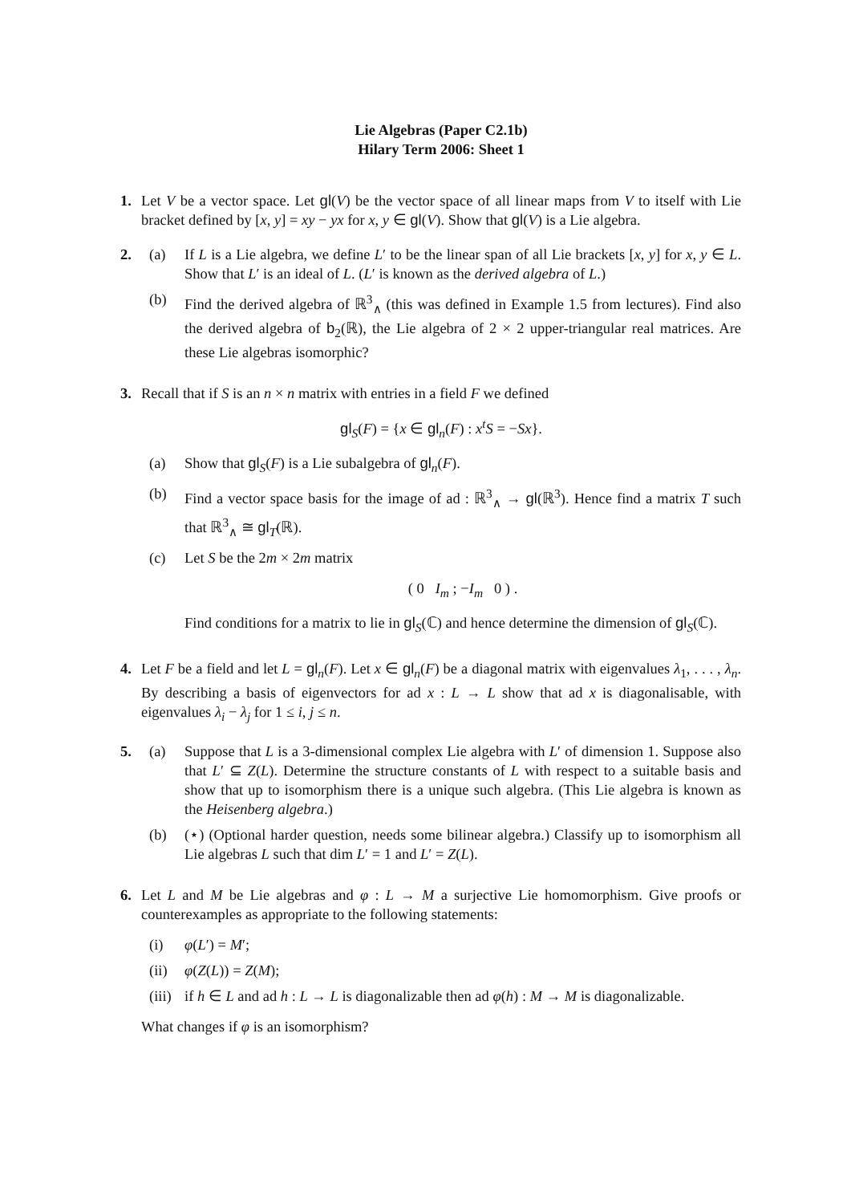Lie Algebras (Paper C2.1b)
Hilary Term 2006: Sheet 1
1. Let V be a vector space. Let gl(V) be the vector space of all linear maps from V to itself with Lie bracket defined by [x, y] = xy − yx for x, y ∈ gl(V). Show that gl(V) is a Lie algebra.
2. (a) If L is a Lie algebra, we define L′ to be the linear span of all Lie brackets [x, y] for x, y ∈ L. Show that L′ is an ideal of L. (L′ is known as the derived algebra of L.)
(b) Find the derived algebra of ℝ<sup>3</sup><sub>∧</sub> (this was defined in Example 1.5 from lectures). Find also the derived algebra of b<sub>2</sub>(ℝ), the Lie algebra of 2 × 2 upper-triangular real matrices. Are these Lie algebras isomorphic?
3. Recall that if S is an n × n matrix with entries in a field F we defined
gl<sub>S</sub>(F) = {x ∈ gl<sub>n</sub>(F) : x<sup>t</sup>S = −Sx}.
(a) Show that gl<sub>S</sub>(F) is a Lie subalgebra of gl<sub>n</sub>(F).
(b) Find a vector space basis for the image of ad : ℝ<sup>3</sup><sub>∧</sub> → gl(ℝ<sup>3</sup>). Hence find a matrix T such that ℝ<sup>3</sup><sub>∧</sub> ≅ gl<sub>T</sub>(ℝ).
(c) Let S be the 2m × 2m matrix
( 0 I<sub>m</sub> ; −I<sub>m</sub> 0 ) .
Find conditions for a matrix to lie in gl<sub>S</sub>(ℂ) and hence determine the dimension of gl<sub>S</sub>(ℂ).
4. Let F be a field and let L = gl<sub>n</sub>(F). Let x ∈ gl<sub>n</sub>(F) be a diagonal matrix with eigenvalues λ<sub>1</sub>, . . . , λ<sub>n</sub>. By describing a basis of eigenvectors for ad x : L → L show that ad x is diagonalisable, with eigenvalues λ<sub>i</sub> − λ<sub>j</sub> for 1 ≤ i, j ≤ n.
5. (a) Suppose that L is a 3-dimensional complex Lie algebra with L′ of dimension 1. Suppose also that L′ ⊆ Z(L). Determine the structure constants of L with respect to a suitable basis and show that up to isomorphism there is a unique such algebra. (This Lie algebra is known as the Heisenberg algebra.)
(b) (⋆) (Optional harder question, needs some bilinear algebra.) Classify up to isomorphism all Lie algebras L such that dim L′ = 1 and L′ = Z(L).
6. Let L and M be Lie algebras and φ : L → M a surjective Lie homomorphism. Give proofs or counterexamples as appropriate to the following statements:
(i) φ(L′) = M′;
(ii)
φ(Z(L)) = Z(M);
(iii)
if h ∈ L and ad h : L → L is diagonalizable then ad φ(h) : M → M is diagonalizable.
What changes if φ is an isomorphism?